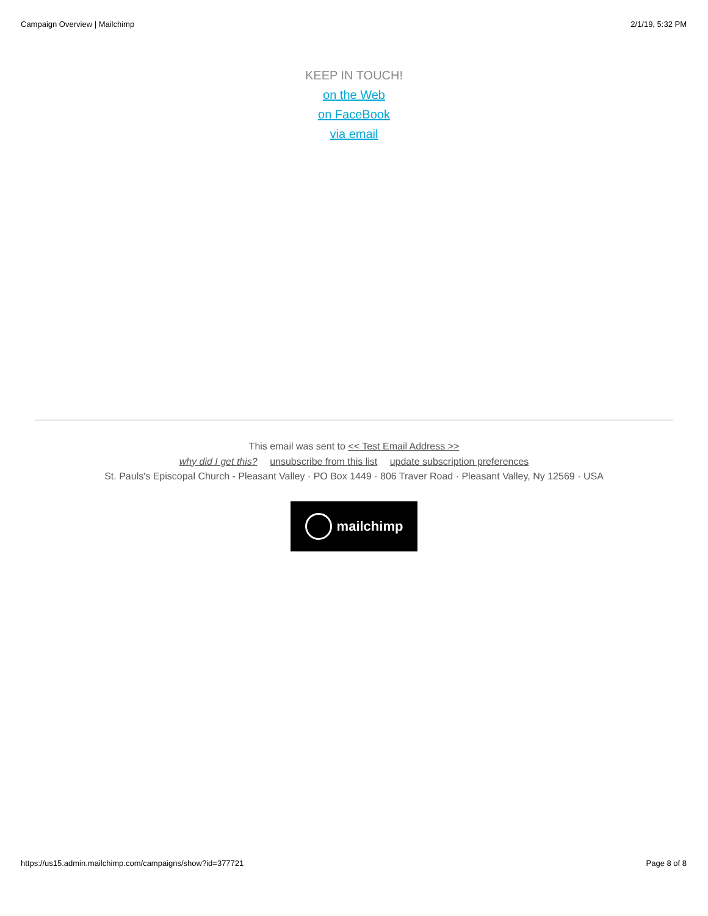Campaign Overview | Mailchimp 2/1/19, 5:32 PM
KEEP IN TOUCH!
on the Web
on FaceBook
via email
This email was sent to << Test Email Address >>
why did I get this? unsubscribe from this list update subscription preferences
St. Pauls's Episcopal Church - Pleasant Valley · PO Box 1449 · 806 Traver Road · Pleasant Valley, Ny 12569 · USA
mailchimp
https://us15.admin.mailchimp.com/campaigns/show?id=377721 Page 8 of 8